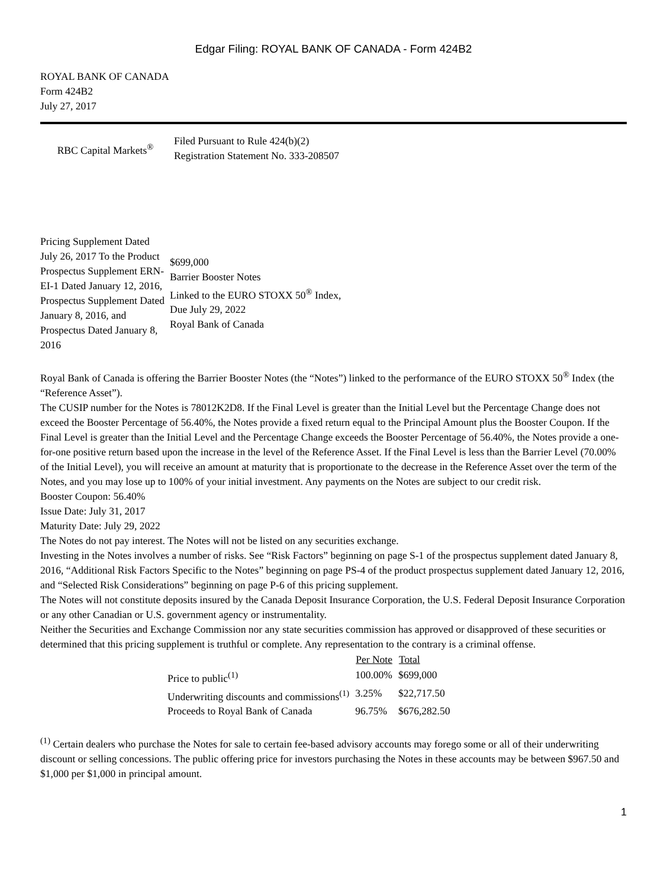Edgar Filing: ROYAL BANK OF CANADA - Form 424B2
ROYAL BANK OF CANADA
Form 424B2
July 27, 2017
| RBC Capital Markets<sup>®</sup> | Filed Pursuant to Rule 424(b)(2) Registration Statement No. 333-208507 |
| Pricing Supplement Dated July 26, 2017 To the Product Prospectus Supplement ERN-EI-1 Dated January 12, 2016, Prospectus Supplement Dated January 8, 2016, and Prospectus Dated January 8, 2016 | $699,000 Barrier Booster Notes Linked to the EURO STOXX 50<sup>®</sup> Index, Due July 29, 2022 Royal Bank of Canada |
Royal Bank of Canada is offering the Barrier Booster Notes (the “Notes”) linked to the performance of the EURO STOXX 50<sup>®</sup> Index (the “Reference Asset”).
The CUSIP number for the Notes is 78012K2D8. If the Final Level is greater than the Initial Level but the Percentage Change does not exceed the Booster Percentage of 56.40%, the Notes provide a fixed return equal to the Principal Amount plus the Booster Coupon. If the Final Level is greater than the Initial Level and the Percentage Change exceeds the Booster Percentage of 56.40%, the Notes provide a one-for-one positive return based upon the increase in the level of the Reference Asset. If the Final Level is less than the Barrier Level (70.00% of the Initial Level), you will receive an amount at maturity that is proportionate to the decrease in the Reference Asset over the term of the Notes, and you may lose up to 100% of your initial investment. Any payments on the Notes are subject to our credit risk.
Booster Coupon: 56.40%
Issue Date: July 31, 2017
Maturity Date: July 29, 2022
The Notes do not pay interest. The Notes will not be listed on any securities exchange.
Investing in the Notes involves a number of risks. See “Risk Factors” beginning on page S-1 of the prospectus supplement dated January 8, 2016, “Additional Risk Factors Specific to the Notes” beginning on page PS-4 of the product prospectus supplement dated January 12, 2016, and “Selected Risk Considerations” beginning on page P-6 of this pricing supplement.
The Notes will not constitute deposits insured by the Canada Deposit Insurance Corporation, the U.S. Federal Deposit Insurance Corporation or any other Canadian or U.S. government agency or instrumentality.
Neither the Securities and Exchange Commission nor any state securities commission has approved or disapproved of these securities or determined that this pricing supplement is truthful or complete. Any representation to the contrary is a criminal offense.
| | Per Note | Total |
| --- | --- | --- |
| Price to public<sup>(1)</sup> | 100.00% | $699,000 |
| Underwriting discounts and commissions<sup>(1)</sup> | 3.25% | $22,717.50 |
| Proceeds to Royal Bank of Canada | 96.75% | $676,282.50 |
<sup>(1)</sup> Certain dealers who purchase the Notes for sale to certain fee-based advisory accounts may forego some or all of their underwriting discount or selling concessions. The public offering price for investors purchasing the Notes in these accounts may be between $967.50 and $1,000 per $1,000 in principal amount.
1